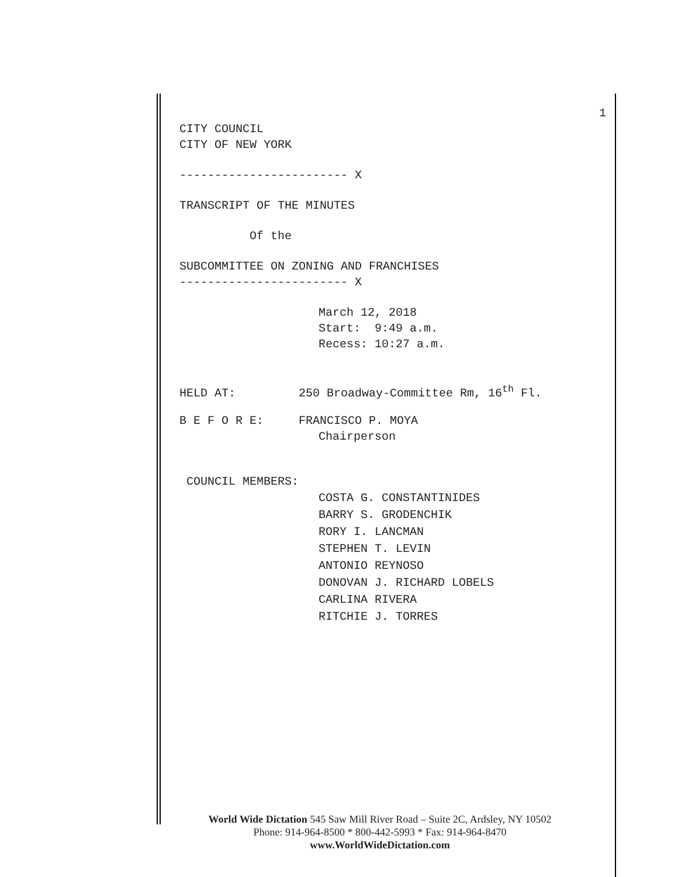1
CITY COUNCIL
CITY OF NEW YORK
------------------------ X
TRANSCRIPT OF THE MINUTES
Of the
SUBCOMMITTEE ON ZONING AND FRANCHISES
------------------------ X
March 12, 2018
Start: 9:49 a.m.
Recess: 10:27 a.m.
HELD AT: 250 Broadway-Committee Rm, 16<sup>th</sup> Fl.
B E F O R E: FRANCISCO P. MOYA
Chairperson
COUNCIL MEMBERS:
COSTA G. CONSTANTINIDES BARRY S. GRODENCHIK RORY I. LANCMAN STEPHEN T. LEVIN ANTONIO REYNOSO DONOVAN J. RICHARD LOBELS CARLINA RIVERA RITCHIE J. TORRES
World Wide Dictation 545 Saw Mill River Road – Suite 2C, Ardsley, NY 10502
Phone: 914-964-8500 * 800-442-5993 * Fax: 914-964-8470
www.WorldWideDictation.com